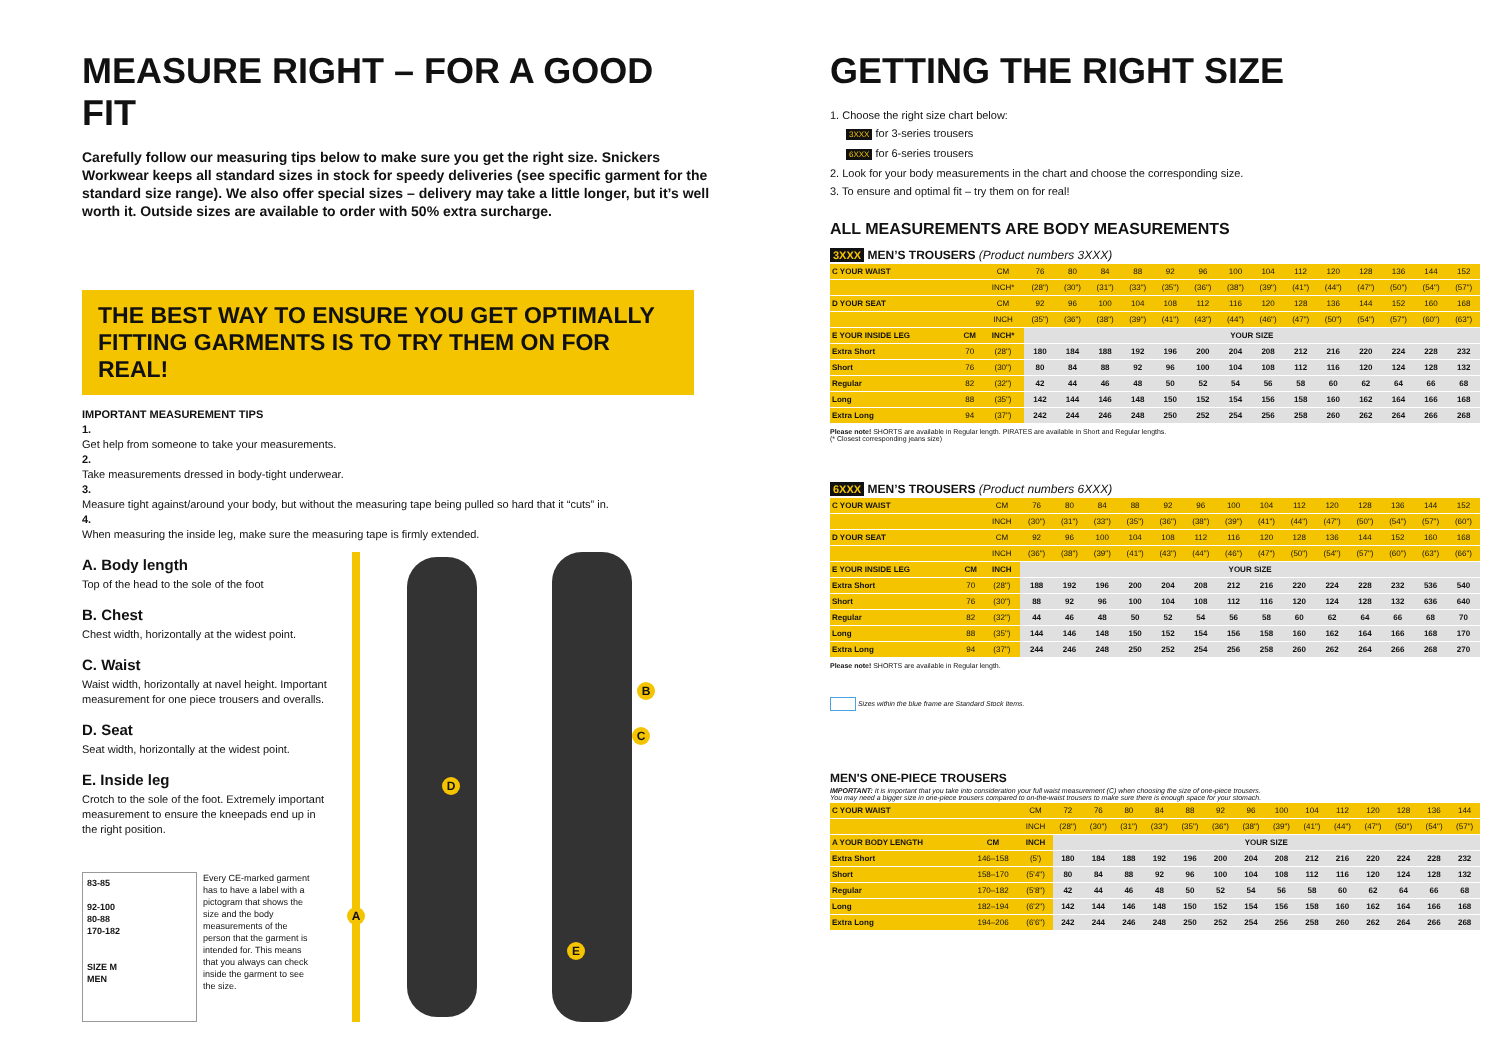MEASURE RIGHT – FOR A GOOD FIT
Carefully follow our measuring tips below to make sure you get the right size. Snickers Workwear keeps all standard sizes in stock for speedy deliveries (see specific garment for the standard size range). We also offer special sizes – delivery may take a little longer, but it’s well worth it. Outside sizes are available to order with 50% extra surcharge.
THE BEST WAY TO ENSURE YOU GET OPTIMALLY FITTING GARMENTS IS TO TRY THEM ON FOR REAL!
IMPORTANT MEASUREMENT TIPS
1.
Get help from someone to take your measurements.
2.
Take measurements dressed in body-tight underwear.
3.
Measure tight against/around your body, but without the measuring tape being pulled so hard that it “cuts” in.
4.
When measuring the inside leg, make sure the measuring tape is firmly extended.
A. Body length
Top of the head to the sole of the foot
B. Chest
Chest width, horizontally at the widest point.
C. Waist
Waist width, horizontally at navel height. Important measurement for one piece trousers and overalls.
D. Seat
Seat width, horizontally at the widest point.
E. Inside leg
Crotch to the sole of the foot. Extremely important measurement to ensure the kneepads end up in the right position.
A
D
B
C
E
83-85
92-100
80-88
170-182
SIZE M
MEN
Every CE-marked garment has to have a label with a pictogram that shows the size and the body measurements of the person that the garment is intended for. This means that you always can check inside the garment to see the size.
GETTING THE RIGHT SIZE
1. Choose the right size chart below:
3XXX for 3-series trousers
6XXX for 6-series trousers
2. Look for your body measurements in the chart and choose the corresponding size.
3. To ensure and optimal fit – try them on for real!
ALL MEASUREMENTS ARE BODY MEASUREMENTS
3XXX MEN’S TROUSERS (Product numbers 3XXX)
| C YOUR WAIST | | CM | 76 | 80 | 84 | 88 | 92 | 96 | 100 | 104 | 112 | 120 | 128 | 136 | 144 | 152 |
| | | INCH* | (28") | (30") | (31") | (33") | (35") | (36") | (38") | (39") | (41") | (44") | (47") | (50") | (54") | (57") |
| D YOUR SEAT | | CM | 92 | 96 | 100 | 104 | 108 | 112 | 116 | 120 | 128 | 136 | 144 | 152 | 160 | 168 |
| | | INCH | (35") | (36") | (38") | (39") | (41") | (43") | (44") | (46") | (47") | (50") | (54") | (57") | (60") | (63") |
| E YOUR INSIDE LEG | CM | INCH* | YOUR SIZE | | | | | | | | | | | | | |
| Extra Short | 70 | (28") | 180 | 184 | 188 | 192 | 196 | 200 | 204 | 208 | 212 | 216 | 220 | 224 | 228 | 232 |
| Short | 76 | (30") | 80 | 84 | 88 | 92 | 96 | 100 | 104 | 108 | 112 | 116 | 120 | 124 | 128 | 132 |
| Regular | 82 | (32") | 42 | 44 | 46 | 48 | 50 | 52 | 54 | 56 | 58 | 60 | 62 | 64 | 66 | 68 |
| Long | 88 | (35") | 142 | 144 | 146 | 148 | 150 | 152 | 154 | 156 | 158 | 160 | 162 | 164 | 166 | 168 |
| Extra Long | 94 | (37") | 242 | 244 | 246 | 248 | 250 | 252 | 254 | 256 | 258 | 260 | 262 | 264 | 266 | 268 |
Please note! SHORTS are available in Regular length. PIRATES are available in Short and Regular lengths.
(* Closest corresponding jeans size)
6XXX MEN’S TROUSERS (Product numbers 6XXX)
| C YOUR WAIST | | CM | 76 | 80 | 84 | 88 | 92 | 96 | 100 | 104 | 112 | 120 | 128 | 136 | 144 | 152 |
| | | INCH | (30") | (31") | (33") | (35") | (36") | (38") | (39") | (41") | (44") | (47") | (50") | (54") | (57") | (60") |
| D YOUR SEAT | | CM | 92 | 96 | 100 | 104 | 108 | 112 | 116 | 120 | 128 | 136 | 144 | 152 | 160 | 168 |
| | | INCH | (36") | (38") | (39") | (41") | (43") | (44") | (46") | (47") | (50") | (54") | (57") | (60") | (63") | (66") |
| E YOUR INSIDE LEG | CM | INCH | YOUR SIZE | | | | | | | | | | | | | |
| Extra Short | 70 | (28") | 188 | 192 | 196 | 200 | 204 | 208 | 212 | 216 | 220 | 224 | 228 | 232 | 536 | 540 |
| Short | 76 | (30") | 88 | 92 | 96 | 100 | 104 | 108 | 112 | 116 | 120 | 124 | 128 | 132 | 636 | 640 |
| Regular | 82 | (32") | 44 | 46 | 48 | 50 | 52 | 54 | 56 | 58 | 60 | 62 | 64 | 66 | 68 | 70 |
| Long | 88 | (35") | 144 | 146 | 148 | 150 | 152 | 154 | 156 | 158 | 160 | 162 | 164 | 166 | 168 | 170 |
| Extra Long | 94 | (37") | 244 | 246 | 248 | 250 | 252 | 254 | 256 | 258 | 260 | 262 | 264 | 266 | 268 | 270 |
Please note! SHORTS are available in Regular length.
Sizes within the blue frame are Standard Stock Items.
MEN'S ONE-PIECE TROUSERS
IMPORTANT: It is important that you take into consideration your full waist measurement (C) when choosing the size of one-piece trousers.
You may need a bigger size in one-piece trousers compared to on-the-waist trousers to make sure there is enough space for your stomach.
| C YOUR WAIST | | CM | 72 | 76 | 80 | 84 | 88 | 92 | 96 | 100 | 104 | 112 | 120 | 128 | 136 | 144 |
| | | INCH | (28") | (30") | (31") | (33") | (35") | (36") | (38") | (39") | (41") | (44") | (47") | (50") | (54") | (57") |
| A YOUR BODY LENGTH | CM | INCH | YOUR SIZE | | | | | | | | | | | | | |
| Extra Short | 146–158 | (5') | 180 | 184 | 188 | 192 | 196 | 200 | 204 | 208 | 212 | 216 | 220 | 224 | 228 | 232 |
| Short | 158–170 | (5'4") | 80 | 84 | 88 | 92 | 96 | 100 | 104 | 108 | 112 | 116 | 120 | 124 | 128 | 132 |
| Regular | 170–182 | (5'8") | 42 | 44 | 46 | 48 | 50 | 52 | 54 | 56 | 58 | 60 | 62 | 64 | 66 | 68 |
| Long | 182–194 | (6'2") | 142 | 144 | 146 | 148 | 150 | 152 | 154 | 156 | 158 | 160 | 162 | 164 | 166 | 168 |
| Extra Long | 194–206 | (6'6") | 242 | 244 | 246 | 248 | 250 | 252 | 254 | 256 | 258 | 260 | 262 | 264 | 266 | 268 |